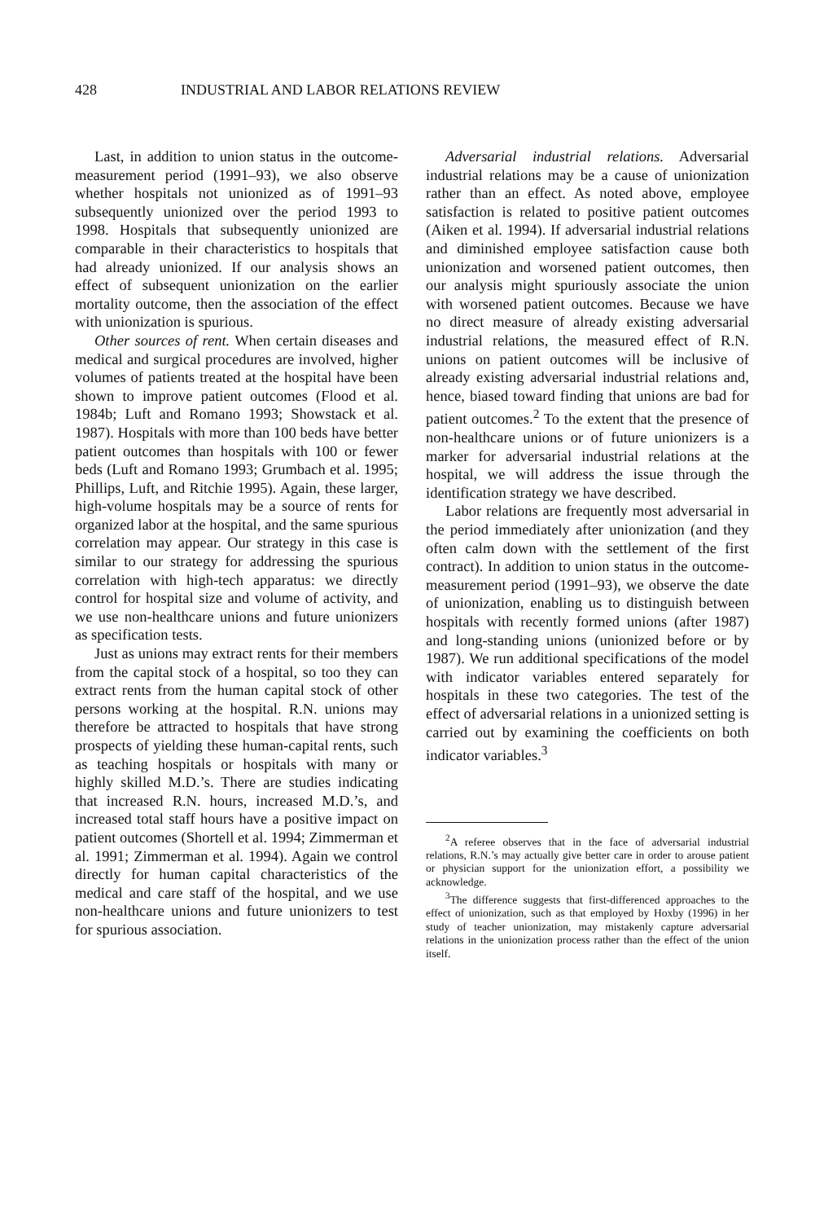428 INDUSTRIAL AND LABOR RELATIONS REVIEW
Last, in addition to union status in the outcome-measurement period (1991–93), we also observe whether hospitals not unionized as of 1991–93 subsequently unionized over the period 1993 to 1998. Hospitals that subsequently unionized are comparable in their characteristics to hospitals that had already unionized. If our analysis shows an effect of subsequent unionization on the earlier mortality outcome, then the association of the effect with unionization is spurious.
Other sources of rent. When certain diseases and medical and surgical procedures are involved, higher volumes of patients treated at the hospital have been shown to improve patient outcomes (Flood et al. 1984b; Luft and Romano 1993; Showstack et al. 1987). Hospitals with more than 100 beds have better patient outcomes than hospitals with 100 or fewer beds (Luft and Romano 1993; Grumbach et al. 1995; Phillips, Luft, and Ritchie 1995). Again, these larger, high-volume hospitals may be a source of rents for organized labor at the hospital, and the same spurious correlation may appear. Our strategy in this case is similar to our strategy for addressing the spurious correlation with high-tech apparatus: we directly control for hospital size and volume of activity, and we use non-healthcare unions and future unionizers as specification tests.
Just as unions may extract rents for their members from the capital stock of a hospital, so too they can extract rents from the human capital stock of other persons working at the hospital. R.N. unions may therefore be attracted to hospitals that have strong prospects of yielding these human-capital rents, such as teaching hospitals or hospitals with many or highly skilled M.D.’s. There are studies indicating that increased R.N. hours, increased M.D.’s, and increased total staff hours have a positive impact on patient outcomes (Shortell et al. 1994; Zimmerman et al. 1991; Zimmerman et al. 1994). Again we control directly for human capital characteristics of the medical and care staff of the hospital, and we use non-healthcare unions and future unionizers to test for spurious association.
Adversarial industrial relations. Adversarial industrial relations may be a cause of unionization rather than an effect. As noted above, employee satisfaction is related to positive patient outcomes (Aiken et al. 1994). If adversarial industrial relations and diminished employee satisfaction cause both unionization and worsened patient outcomes, then our analysis might spuriously associate the union with worsened patient outcomes. Because we have no direct measure of already existing adversarial industrial relations, the measured effect of R.N. unions on patient outcomes will be inclusive of already existing adversarial industrial relations and, hence, biased toward finding that unions are bad for patient outcomes.<sup>2</sup> To the extent that the presence of non-healthcare unions or of future unionizers is a marker for adversarial industrial relations at the hospital, we will address the issue through the identification strategy we have described.
Labor relations are frequently most adversarial in the period immediately after unionization (and they often calm down with the settlement of the first contract). In addition to union status in the outcome-measurement period (1991–93), we observe the date of unionization, enabling us to distinguish between hospitals with recently formed unions (after 1987) and long-standing unions (unionized before or by 1987). We run additional specifications of the model with indicator variables entered separately for hospitals in these two categories. The test of the effect of adversarial relations in a unionized setting is carried out by examining the coefficients on both indicator variables.<sup>3</sup>
<sup>2</sup> A referee observes that in the face of adversarial industrial relations, R.N.’s may actually give better care in order to arouse patient or physician support for the unionization effort, a possibility we acknowledge.
<sup>3</sup> The difference suggests that first-differenced approaches to the effect of unionization, such as that employed by Hoxby (1996) in her study of teacher unionization, may mistakenly capture adversarial relations in the unionization process rather than the effect of the union itself.